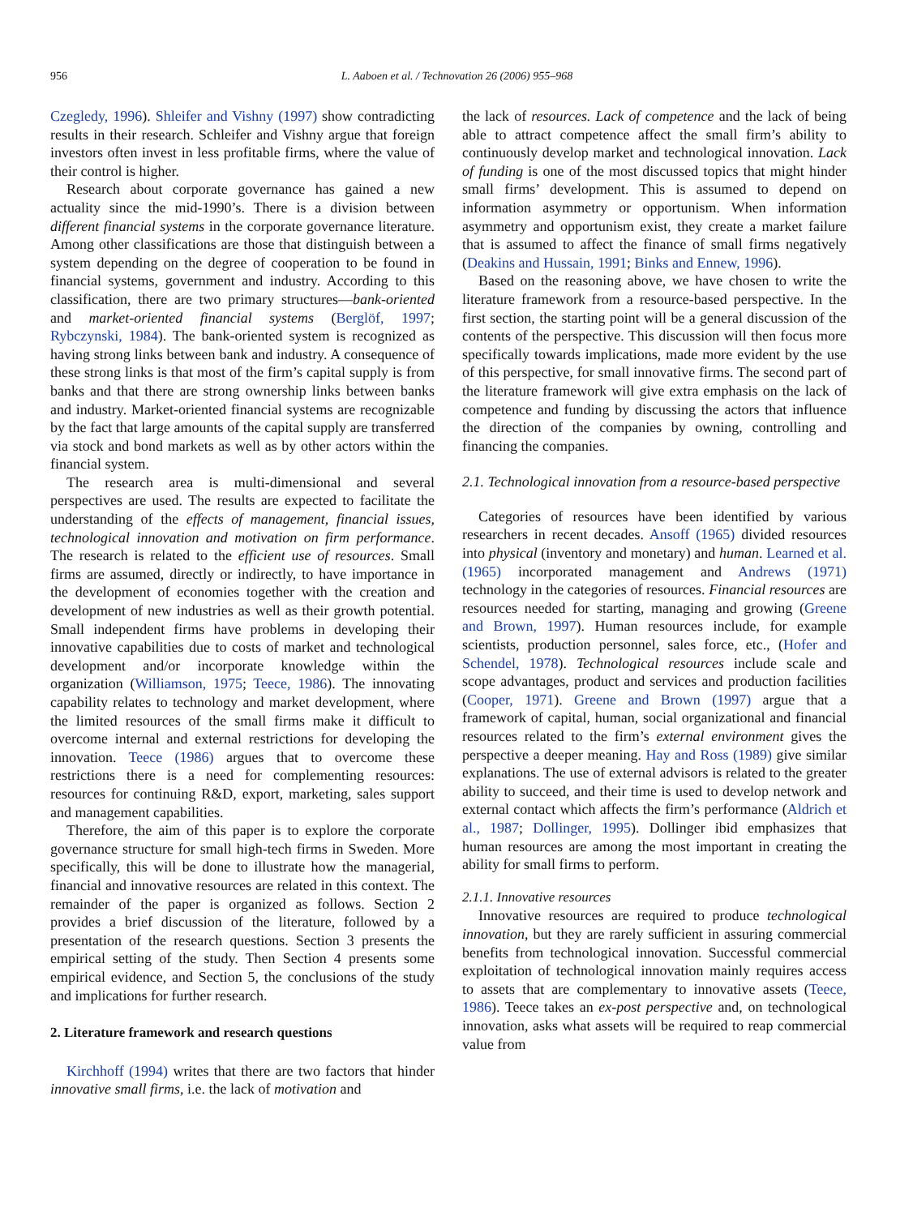956 L. Aaboen et al. / Technovation 26 (2006) 955–968
Czegledy, 1996). Shleifer and Vishny (1997) show contradicting results in their research. Schleifer and Vishny argue that foreign investors often invest in less profitable firms, where the value of their control is higher.
Research about corporate governance has gained a new actuality since the mid-1990’s. There is a division between different financial systems in the corporate governance literature. Among other classifications are those that distinguish between a system depending on the degree of cooperation to be found in financial systems, government and industry. According to this classification, there are two primary structures—bank-oriented and market-oriented financial systems (Berglöf, 1997; Rybczynski, 1984). The bank-oriented system is recognized as having strong links between bank and industry. A consequence of these strong links is that most of the firm’s capital supply is from banks and that there are strong ownership links between banks and industry. Market-oriented financial systems are recognizable by the fact that large amounts of the capital supply are transferred via stock and bond markets as well as by other actors within the financial system.
The research area is multi-dimensional and several perspectives are used. The results are expected to facilitate the understanding of the effects of management, financial issues, technological innovation and motivation on firm performance. The research is related to the efficient use of resources. Small firms are assumed, directly or indirectly, to have importance in the development of economies together with the creation and development of new industries as well as their growth potential. Small independent firms have problems in developing their innovative capabilities due to costs of market and technological development and/or incorporate knowledge within the organization (Williamson, 1975; Teece, 1986). The innovating capability relates to technology and market development, where the limited resources of the small firms make it difficult to overcome internal and external restrictions for developing the innovation. Teece (1986) argues that to overcome these restrictions there is a need for complementing resources: resources for continuing R&D, export, marketing, sales support and management capabilities.
Therefore, the aim of this paper is to explore the corporate governance structure for small high-tech firms in Sweden. More specifically, this will be done to illustrate how the managerial, financial and innovative resources are related in this context. The remainder of the paper is organized as follows. Section 2 provides a brief discussion of the literature, followed by a presentation of the research questions. Section 3 presents the empirical setting of the study. Then Section 4 presents some empirical evidence, and Section 5, the conclusions of the study and implications for further research.
2. Literature framework and research questions
Kirchhoff (1994) writes that there are two factors that hinder innovative small firms, i.e. the lack of motivation and
the lack of resources. Lack of competence and the lack of being able to attract competence affect the small firm’s ability to continuously develop market and technological innovation. Lack of funding is one of the most discussed topics that might hinder small firms’ development. This is assumed to depend on information asymmetry or opportunism. When information asymmetry and opportunism exist, they create a market failure that is assumed to affect the finance of small firms negatively (Deakins and Hussain, 1991; Binks and Ennew, 1996).
Based on the reasoning above, we have chosen to write the literature framework from a resource-based perspective. In the first section, the starting point will be a general discussion of the contents of the perspective. This discussion will then focus more specifically towards implications, made more evident by the use of this perspective, for small innovative firms. The second part of the literature framework will give extra emphasis on the lack of competence and funding by discussing the actors that influence the direction of the companies by owning, controlling and financing the companies.
2.1. Technological innovation from a resource-based perspective
Categories of resources have been identified by various researchers in recent decades. Ansoff (1965) divided resources into physical (inventory and monetary) and human. Learned et al. (1965) incorporated management and Andrews (1971) technology in the categories of resources. Financial resources are resources needed for starting, managing and growing (Greene and Brown, 1997). Human resources include, for example scientists, production personnel, sales force, etc., (Hofer and Schendel, 1978). Technological resources include scale and scope advantages, product and services and production facilities (Cooper, 1971). Greene and Brown (1997) argue that a framework of capital, human, social organizational and financial resources related to the firm’s external environment gives the perspective a deeper meaning. Hay and Ross (1989) give similar explanations. The use of external advisors is related to the greater ability to succeed, and their time is used to develop network and external contact which affects the firm’s performance (Aldrich et al., 1987; Dollinger, 1995). Dollinger ibid emphasizes that human resources are among the most important in creating the ability for small firms to perform.
2.1.1. Innovative resources
Innovative resources are required to produce technological innovation, but they are rarely sufficient in assuring commercial benefits from technological innovation. Successful commercial exploitation of technological innovation mainly requires access to assets that are complementary to innovative assets (Teece, 1986). Teece takes an ex-post perspective and, on technological innovation, asks what assets will be required to reap commercial value from